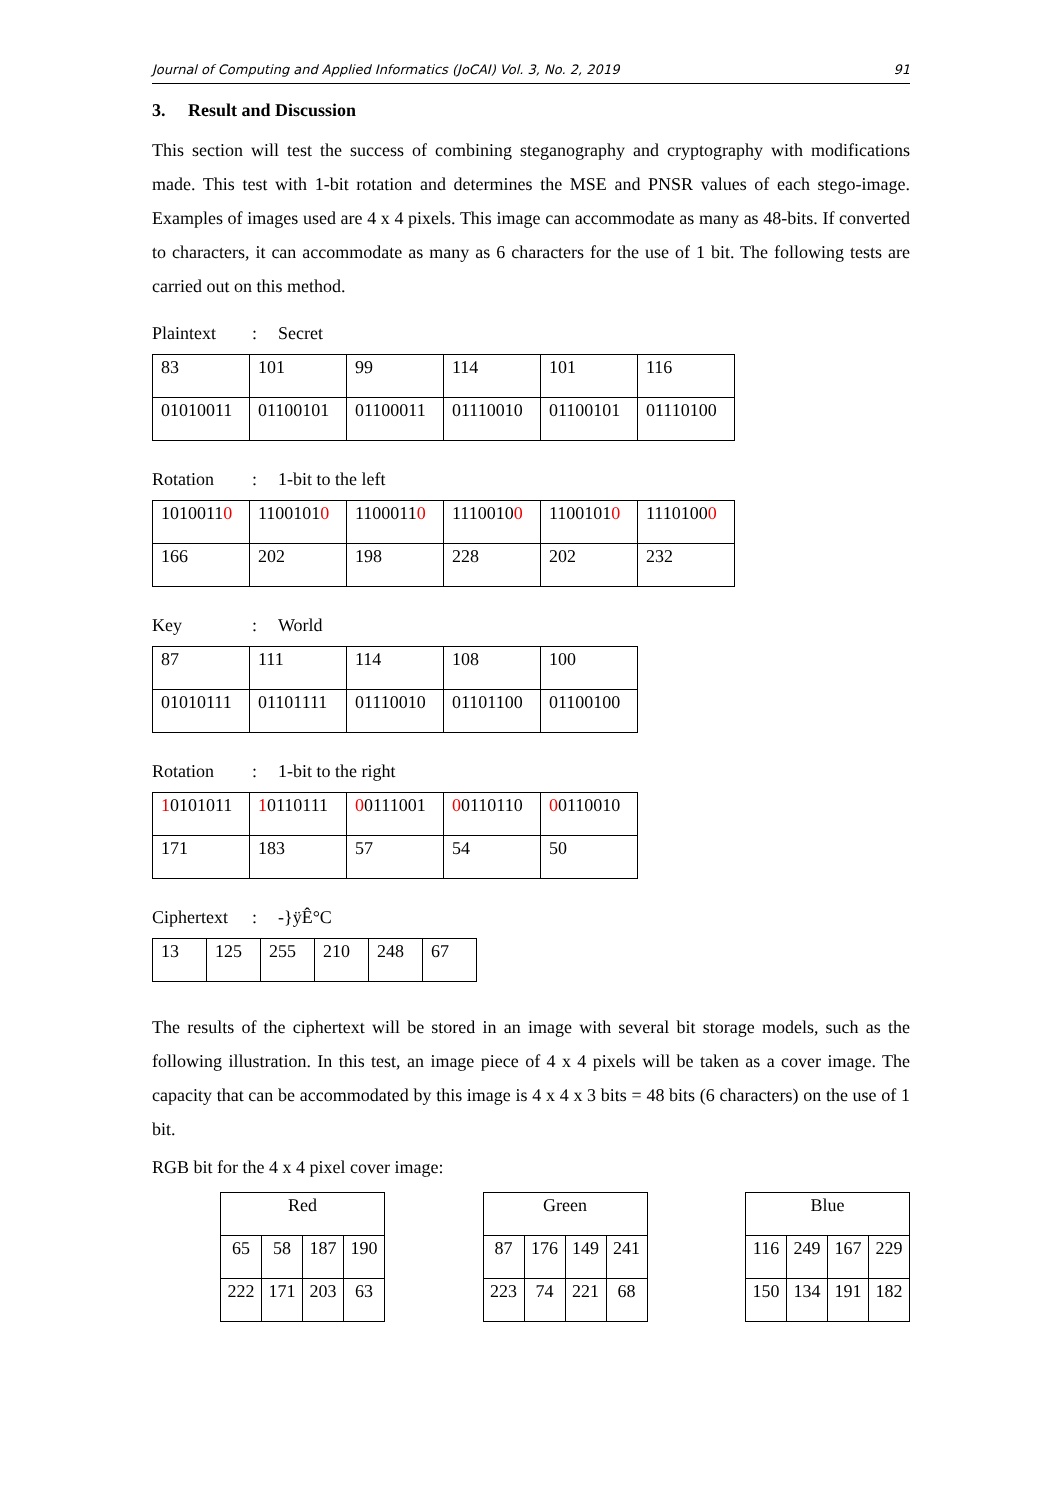Journal of Computing and Applied Informatics (JoCAI) Vol. 3, No. 2, 2019 91
3. Result and Discussion
This section will test the success of combining steganography and cryptography with modifications made. This test with 1-bit rotation and determines the MSE and PNSR values of each stego-image. Examples of images used are 4 x 4 pixels. This image can accommodate as many as 48-bits. If converted to characters, it can accommodate as many as 6 characters for the use of 1 bit. The following tests are carried out on this method.
Plaintext: Secret
| 83 | 101 | 99 | 114 | 101 | 116 |
| 01010011 | 01100101 | 01100011 | 01110010 | 01100101 | 01110100 |
Rotation: 1-bit to the left
| 1010011 0 | 1100101 0 | 1100011 0 | 1110010 0 | 1100101 0 | 1110100 0 |
| 166 | 202 | 198 | 228 | 202 | 232 |
Key: World
| 87 | 111 | 114 | 108 | 100 |
| 01010111 | 01101111 | 01110010 | 01101100 | 01100100 |
Rotation: 1-bit to the right
| 1 0101011 | 1 0110111 | 0 0111001 | 0 0110110 | 0 0110010 |
| 171 | 183 | 57 | 54 | 50 |
Ciphertext: -}ÿÊ°C
| 13 | 125 | 255 | 210 | 248 | 67 |
The results of the ciphertext will be stored in an image with several bit storage models, such as the following illustration. In this test, an image piece of 4 x 4 pixels will be taken as a cover image. The capacity that can be accommodated by this image is 4 x 4 x 3 bits = 48 bits (6 characters) on the use of 1 bit.
RGB bit for the 4 x 4 pixel cover image:
| Red | | | |
| 65 | 58 | 187 | 190 |
| 222 | 171 | 203 | 63 |
| Green | | | |
| 87 | 176 | 149 | 241 |
| 223 | 74 | 221 | 68 |
| Blue | | | |
| 116 | 249 | 167 | 229 |
| 150 | 134 | 191 | 182 |